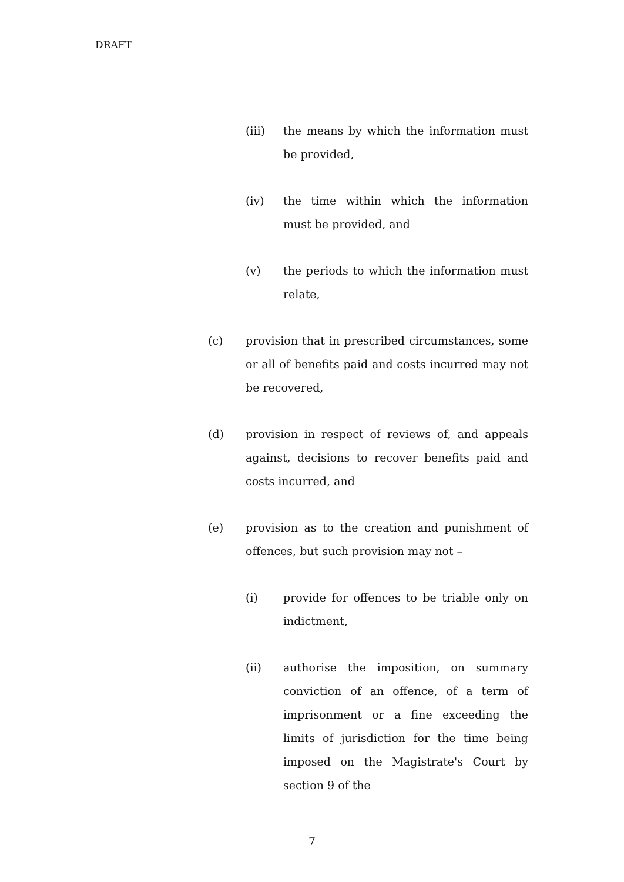DRAFT
(iii) the means by which the information must be provided,
(iv) the time within which the information must be provided, and
(v) the periods to which the information must relate,
(c) provision that in prescribed circumstances, some or all of benefits paid and costs incurred may not be recovered,
(d) provision in respect of reviews of, and appeals against, decisions to recover benefits paid and costs incurred, and
(e) provision as to the creation and punishment of offences, but such provision may not –
(i) provide for offences to be triable only on indictment,
(ii) authorise the imposition, on summary conviction of an offence, of a term of imprisonment or a fine exceeding the limits of jurisdiction for the time being imposed on the Magistrate's Court by section 9 of the
7